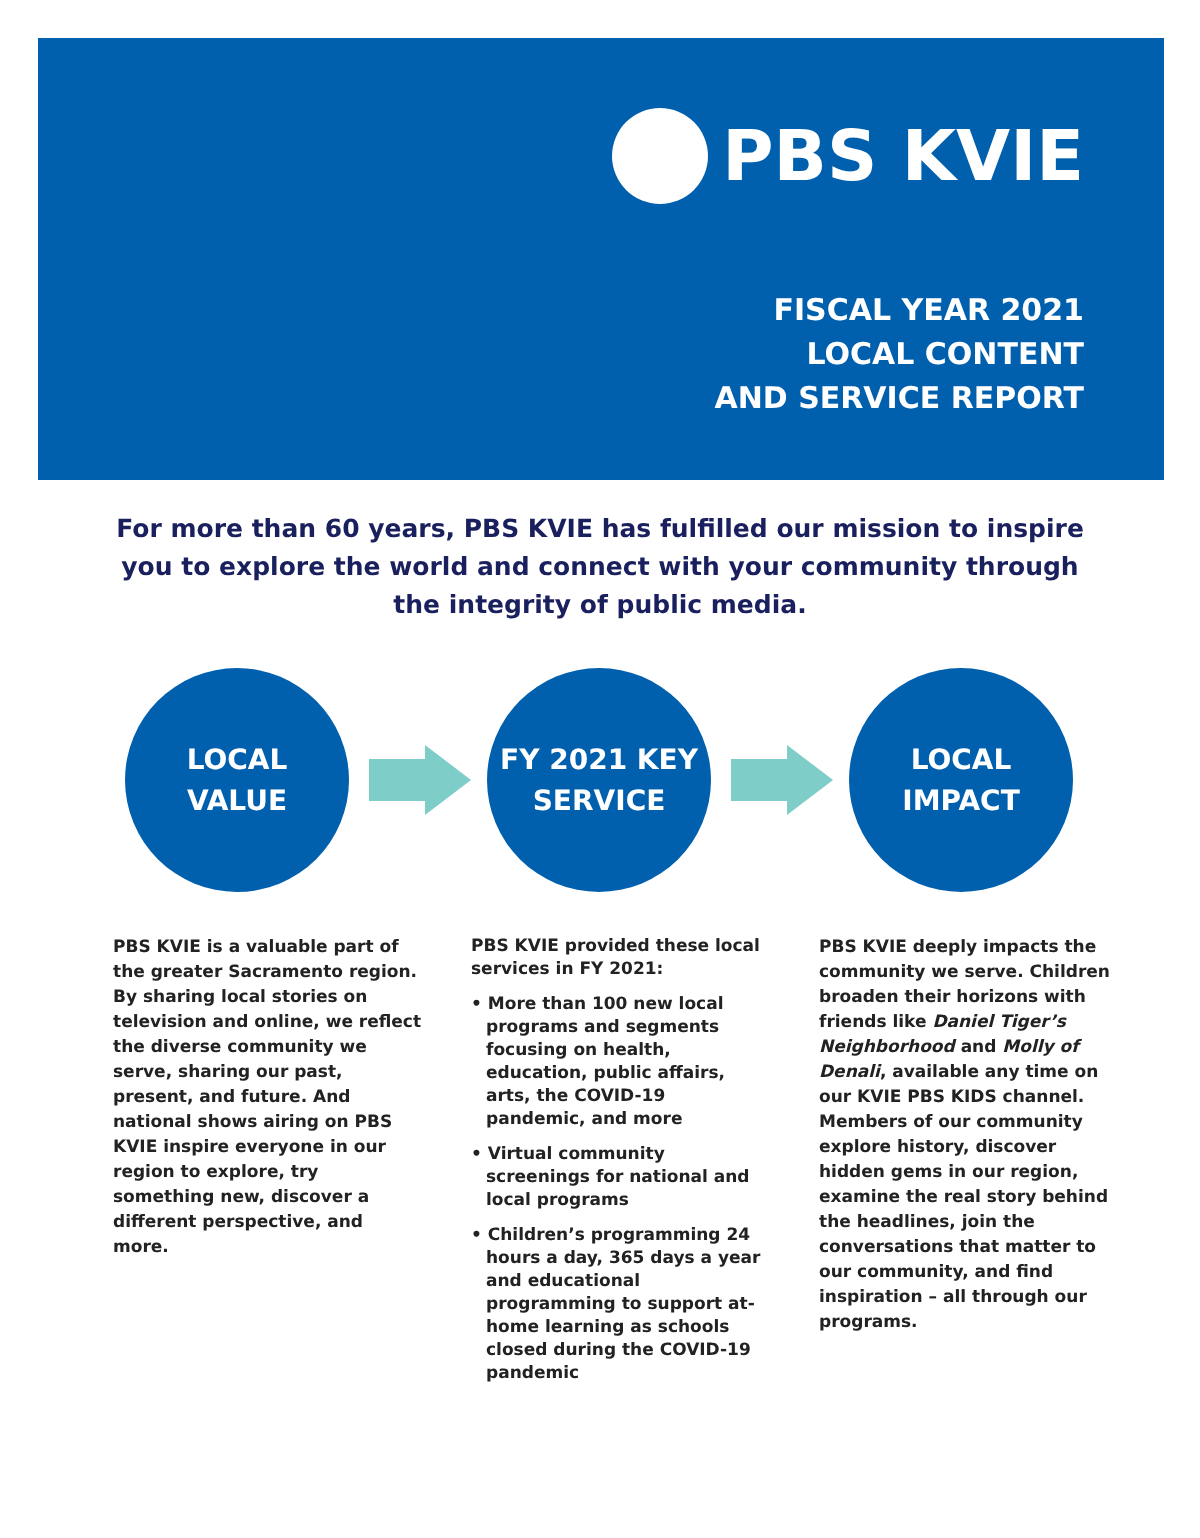PBS KVIE
FISCAL YEAR 2021
LOCAL CONTENT
AND SERVICE REPORT
For more than 60 years, PBS KVIE has fulfilled our mission to inspire you to explore the world and connect with your community through the integrity of public media.
LOCAL
VALUE
FY 2021 KEY
SERVICE
LOCAL
IMPACT
PBS KVIE is a valuable part of the greater Sacramento region. By sharing local stories on television and online, we reflect the diverse community we serve, sharing our past, present, and future. And national shows airing on PBS KVIE inspire everyone in our region to explore, try something new, discover a different perspective, and more.
PBS KVIE provided these local services in FY 2021:
• More than 100 new local programs and segments focusing on health, education, public affairs, arts, the COVID-19 pandemic, and more
• Virtual community screenings for national and local programs
• Children’s programming 24 hours a day, 365 days a year and educational programming to support at-home learning as schools closed during the COVID-19 pandemic
PBS KVIE deeply impacts the community we serve. Children broaden their horizons with friends like Daniel Tiger’s Neighborhood and Molly of Denali, available any time on our KVIE PBS KIDS channel. Members of our community explore history, discover hidden gems in our region, examine the real story behind the headlines, join the conversations that matter to our community, and find inspiration – all through our programs.